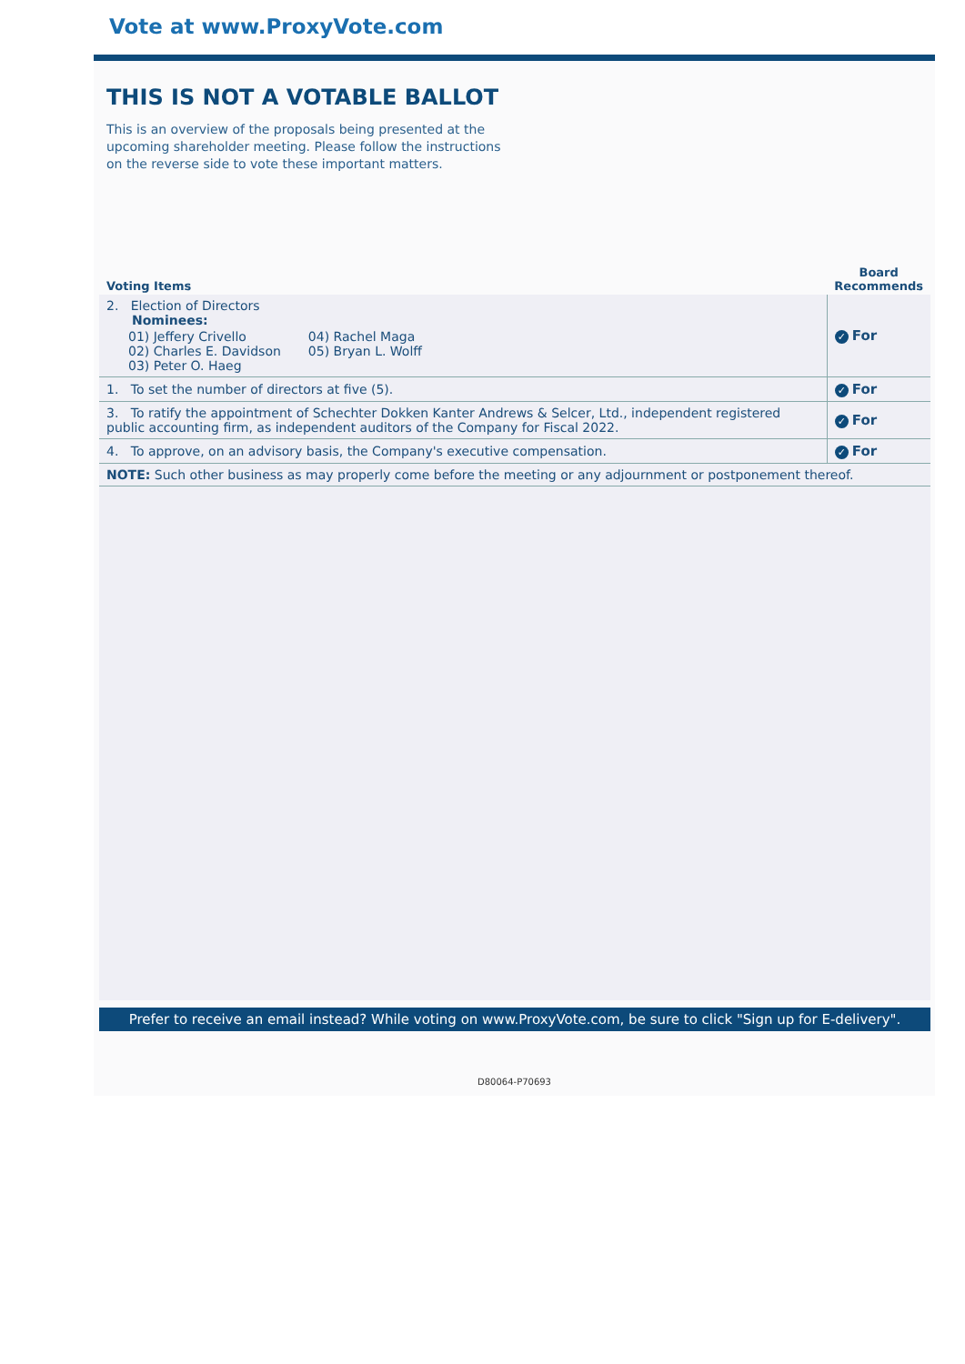Vote at www.ProxyVote.com
THIS IS NOT A VOTABLE BALLOT
This is an overview of the proposals being presented at the upcoming shareholder meeting. Please follow the instructions on the reverse side to vote these important matters.
| Voting Items | Board Recommends |
| --- | --- |
| 2. Election of Directors Nominees: / 01) Jeffery Crivello 02) Charles E. Davidson 03) Peter O. Haeg / 04) Rachel Maga 05) Bryan L. Wolff / | ✓ For |
| 1. To set the number of directors at five (5). | ✓ For |
| 3. To ratify the appointment of Schechter Dokken Kanter Andrews & Selcer, Ltd., independent registered public accounting firm, as independent auditors of the Company for Fiscal 2022. | ✓ For |
| 4. To approve, on an advisory basis, the Company's executive compensation. | ✓ For |
| NOTE: Such other business as may properly come before the meeting or any adjournment or postponement thereof. | |
Prefer to receive an email instead? While voting on www.ProxyVote.com, be sure to click "Sign up for E-delivery".
D80064-P70693